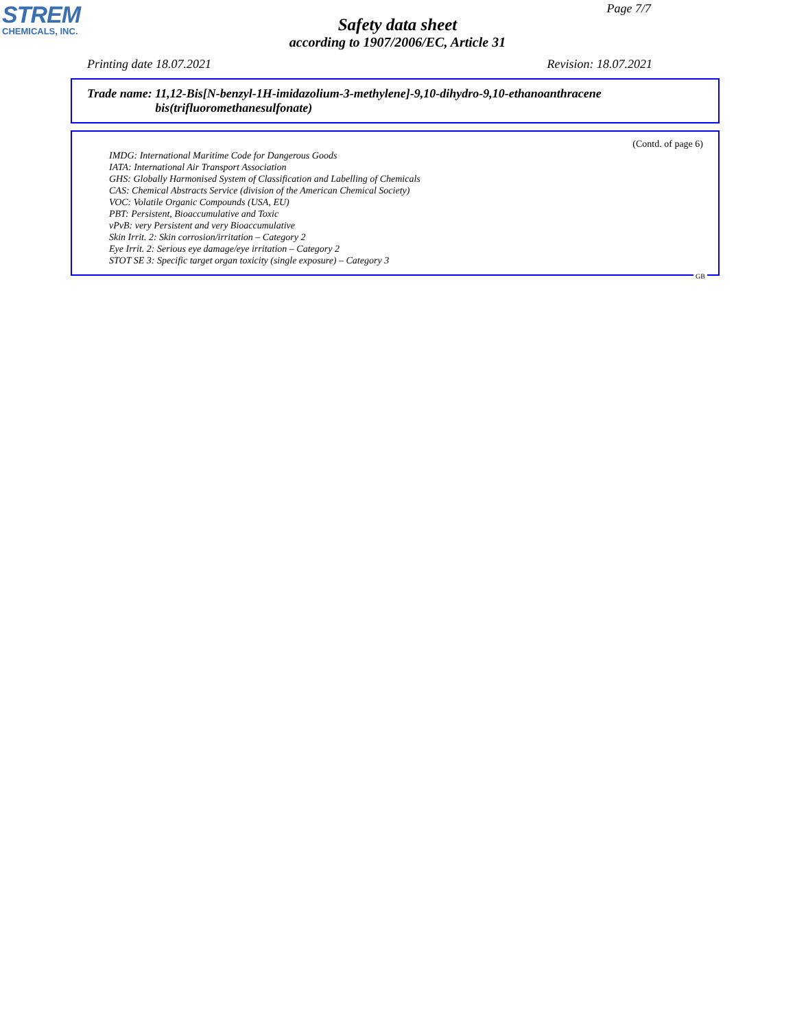STREM
CHEMICALS, INC.
Page 7/7
Safety data sheet
according to 1907/2006/EC, Article 31
Printing date 18.07.2021 Revision: 18.07.2021
Trade name: 11,12-Bis[N-benzyl-1H-imidazolium-3-methylene]-9,10-dihydro-9,10-ethanoanthracene bis(trifluoromethanesulfonate)
(Contd. of page 6)
IMDG: International Maritime Code for Dangerous Goods
IATA: International Air Transport Association
GHS: Globally Harmonised System of Classification and Labelling of Chemicals
CAS: Chemical Abstracts Service (division of the American Chemical Society)
VOC: Volatile Organic Compounds (USA, EU)
PBT: Persistent, Bioaccumulative and Toxic
vPvB: very Persistent and very Bioaccumulative
Skin Irrit. 2: Skin corrosion/irritation – Category 2
Eye Irrit. 2: Serious eye damage/eye irritation – Category 2
STOT SE 3: Specific target organ toxicity (single exposure) – Category 3
GB